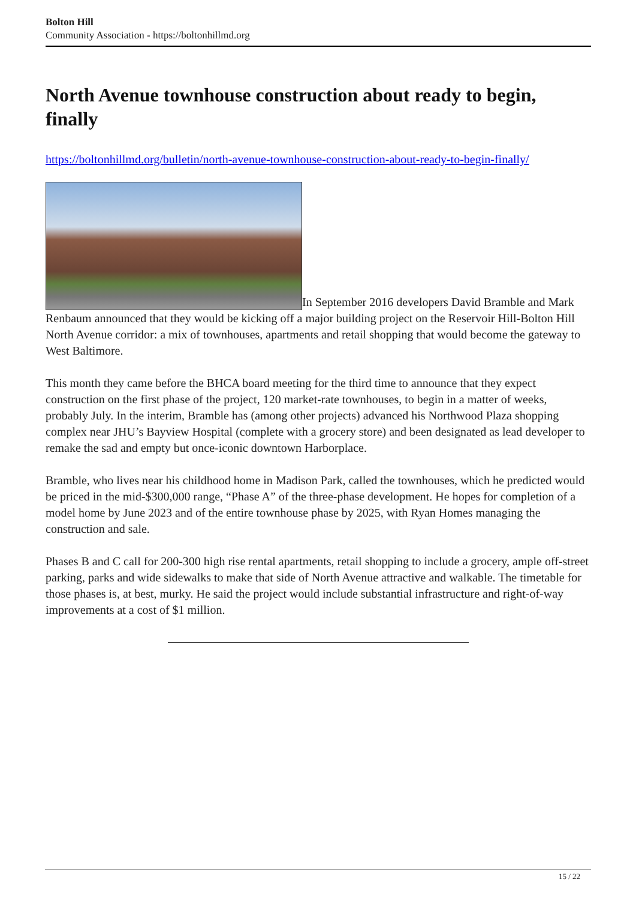Bolton Hill
Community Association - https://boltonhillmd.org
North Avenue townhouse construction about ready to begin, finally
https://boltonhillmd.org/bulletin/north-avenue-townhouse-construction-about-ready-to-begin-finally/
In September 2016 developers David Bramble and Mark Renbaum announced that they would be kicking off a major building project on the Reservoir Hill-Bolton Hill North Avenue corridor: a mix of townhouses, apartments and retail shopping that would become the gateway to West Baltimore.
This month they came before the BHCA board meeting for the third time to announce that they expect construction on the first phase of the project, 120 market-rate townhouses, to begin in a matter of weeks, probably July. In the interim, Bramble has (among other projects) advanced his Northwood Plaza shopping complex near JHU’s Bayview Hospital (complete with a grocery store) and been designated as lead developer to remake the sad and empty but once-iconic downtown Harborplace.
Bramble, who lives near his childhood home in Madison Park, called the townhouses, which he predicted would be priced in the mid-$300,000 range, “Phase A” of the three-phase development. He hopes for completion of a model home by June 2023 and of the entire townhouse phase by 2025, with Ryan Homes managing the construction and sale.
Phases B and C call for 200-300 high rise rental apartments, retail shopping to include a grocery, ample off-street parking, parks and wide sidewalks to make that side of North Avenue attractive and walkable. The timetable for those phases is, at best, murky. He said the project would include substantial infrastructure and right-of-way improvements at a cost of $1 million.
15 / 22